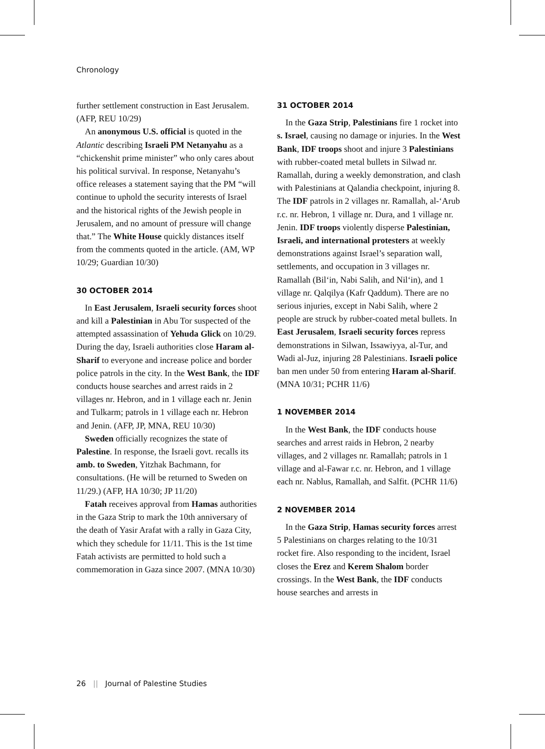Chronology
further settlement construction in East Jerusalem. (AFP, REU 10/29)
An anonymous U.S. official is quoted in the Atlantic describing Israeli PM Netanyahu as a “chickenshit prime minister” who only cares about his political survival. In response, Netanyahu’s office releases a statement saying that the PM “will continue to uphold the security interests of Israel and the historical rights of the Jewish people in Jerusalem, and no amount of pressure will change that.” The White House quickly distances itself from the comments quoted in the article. (AM, WP 10/29; Guardian 10/30)
30 OCTOBER 2014
In East Jerusalem, Israeli security forces shoot and kill a Palestinian in Abu Tor suspected of the attempted assassination of Yehuda Glick on 10/29. During the day, Israeli authorities close Haram al-Sharif to everyone and increase police and border police patrols in the city. In the West Bank, the IDF conducts house searches and arrest raids in 2 villages nr. Hebron, and in 1 village each nr. Jenin and Tulkarm; patrols in 1 village each nr. Hebron and Jenin. (AFP, JP, MNA, REU 10/30)
Sweden officially recognizes the state of Palestine. In response, the Israeli govt. recalls its amb. to Sweden, Yitzhak Bachmann, for consultations. (He will be returned to Sweden on 11/29.) (AFP, HA 10/30; JP 11/20)
Fatah receives approval from Hamas authorities in the Gaza Strip to mark the 10th anniversary of the death of Yasir Arafat with a rally in Gaza City, which they schedule for 11/11. This is the 1st time Fatah activists are permitted to hold such a commemoration in Gaza since 2007. (MNA 10/30)
31 OCTOBER 2014
In the Gaza Strip, Palestinians fire 1 rocket into s. Israel, causing no damage or injuries. In the West Bank, IDF troops shoot and injure 3 Palestinians with rubber-coated metal bullets in Silwad nr. Ramallah, during a weekly demonstration, and clash with Palestinians at Qalandia checkpoint, injuring 8. The IDF patrols in 2 villages nr. Ramallah, al-‘Arub r.c. nr. Hebron, 1 village nr. Dura, and 1 village nr. Jenin. IDF troops violently disperse Palestinian, Israeli, and international protesters at weekly demonstrations against Israel’s separation wall, settlements, and occupation in 3 villages nr. Ramallah (Bil‘in, Nabi Salih, and Nil‘in), and 1 village nr. Qalqilya (Kafr Qaddum). There are no serious injuries, except in Nabi Salih, where 2 people are struck by rubber-coated metal bullets. In East Jerusalem, Israeli security forces repress demonstrations in Silwan, Issawiyya, al-Tur, and Wadi al-Juz, injuring 28 Palestinians. Israeli police ban men under 50 from entering Haram al-Sharif. (MNA 10/31; PCHR 11/6)
1 NOVEMBER 2014
In the West Bank, the IDF conducts house searches and arrest raids in Hebron, 2 nearby villages, and 2 villages nr. Ramallah; patrols in 1 village and al-Fawar r.c. nr. Hebron, and 1 village each nr. Nablus, Ramallah, and Salfit. (PCHR 11/6)
2 NOVEMBER 2014
In the Gaza Strip, Hamas security forces arrest 5 Palestinians on charges relating to the 10/31 rocket fire. Also responding to the incident, Israel closes the Erez and Kerem Shalom border crossings. In the West Bank, the IDF conducts house searches and arrests in
26 || Journal of Palestine Studies